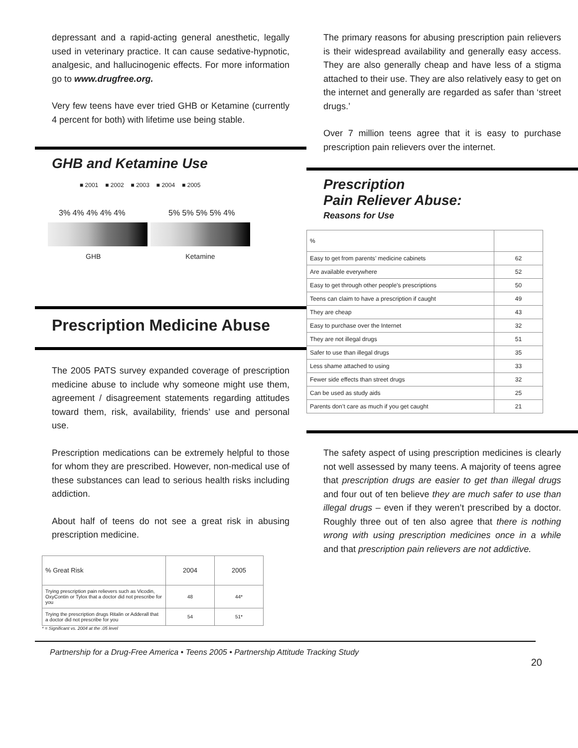depressant and a rapid-acting general anesthetic, legally used in veterinary practice. It can cause sedative-hypnotic, analgesic, and hallucinogenic effects. For more information go to www.drugfree.org.
Very few teens have ever tried GHB or Ketamine (currently 4 percent for both) with lifetime use being stable.
GHB and Ketamine Use
■ 2001 ■ 2002 ■ 2003 ■ 2004 ■ 2005
3% 4% 4% 4% 4% 5% 5% 5% 5% 4%
GHB Ketamine
Prescription Medicine Abuse
The 2005 PATS survey expanded coverage of prescription medicine abuse to include why someone might use them, agreement / disagreement statements regarding attitudes toward them, risk, availability, friends’ use and personal use.
Prescription medications can be extremely helpful to those for whom they are prescribed. However, non-medical use of these substances can lead to serious health risks including addiction.
About half of teens do not see a great risk in abusing prescription medicine.
| % Great Risk | 2004 | 2005 |
| --- | --- | --- |
| Trying prescription pain relievers such as Vicodin, OxyContin or Tylox that a doctor did not prescribe for you | 48 | 44* |
| Trying the prescription drugs Ritalin or Adderall that a doctor did not prescribe for you | 54 | 51* |
* = Significant vs. 2004 at the .05 level
The primary reasons for abusing prescription pain relievers is their widespread availability and generally easy access. They are also generally cheap and have less of a stigma attached to their use. They are also relatively easy to get on the internet and generally are regarded as safer than ‘street drugs.’
Over 7 million teens agree that it is easy to purchase prescription pain relievers over the internet.
Prescription
Pain Reliever Abuse:
Reasons for Use
| % | |
| --- | --- |
| Easy to get from parents’ medicine cabinets | 62 |
| Are available everywhere | 52 |
| Easy to get through other people’s prescriptions | 50 |
| Teens can claim to have a prescription if caught | 49 |
| They are cheap | 43 |
| Easy to purchase over the Internet | 32 |
| They are not illegal drugs | 51 |
| Safer to use than illegal drugs | 35 |
| Less shame attached to using | 33 |
| Fewer side effects than street drugs | 32 |
| Can be used as study aids | 25 |
| Parents don’t care as much if you get caught | 21 |
The safety aspect of using prescription medicines is clearly not well assessed by many teens. A majority of teens agree that prescription drugs are easier to get than illegal drugs and four out of ten believe they are much safer to use than illegal drugs – even if they weren’t prescribed by a doctor. Roughly three out of ten also agree that there is nothing wrong with using prescription medicines once in a while and that prescription pain relievers are not addictive.
Partnership for a Drug-Free America • Teens 2005 • Partnership Attitude Tracking Study
20